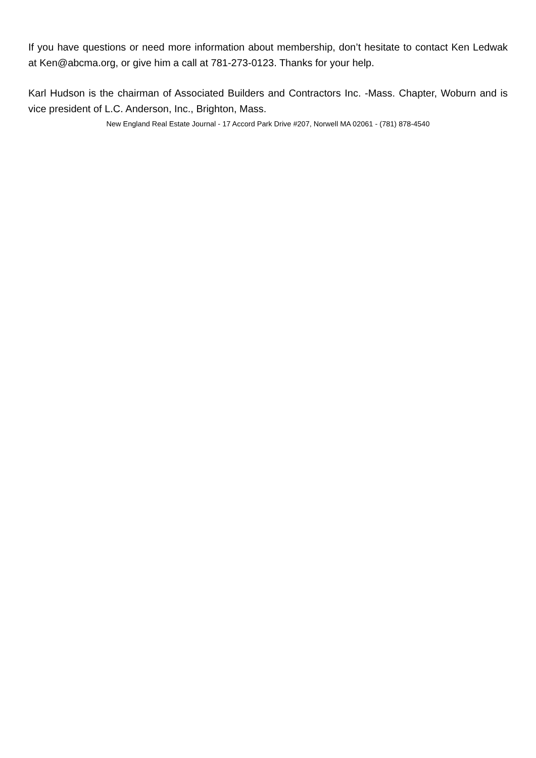If you have questions or need more information about membership, don’t hesitate to contact Ken Ledwak at Ken@abcma.org, or give him a call at 781-273-0123. Thanks for your help.
Karl Hudson is the chairman of Associated Builders and Contractors Inc. -Mass. Chapter, Woburn and is vice president of L.C. Anderson, Inc., Brighton, Mass.
New England Real Estate Journal - 17 Accord Park Drive #207, Norwell MA 02061 - (781) 878-4540